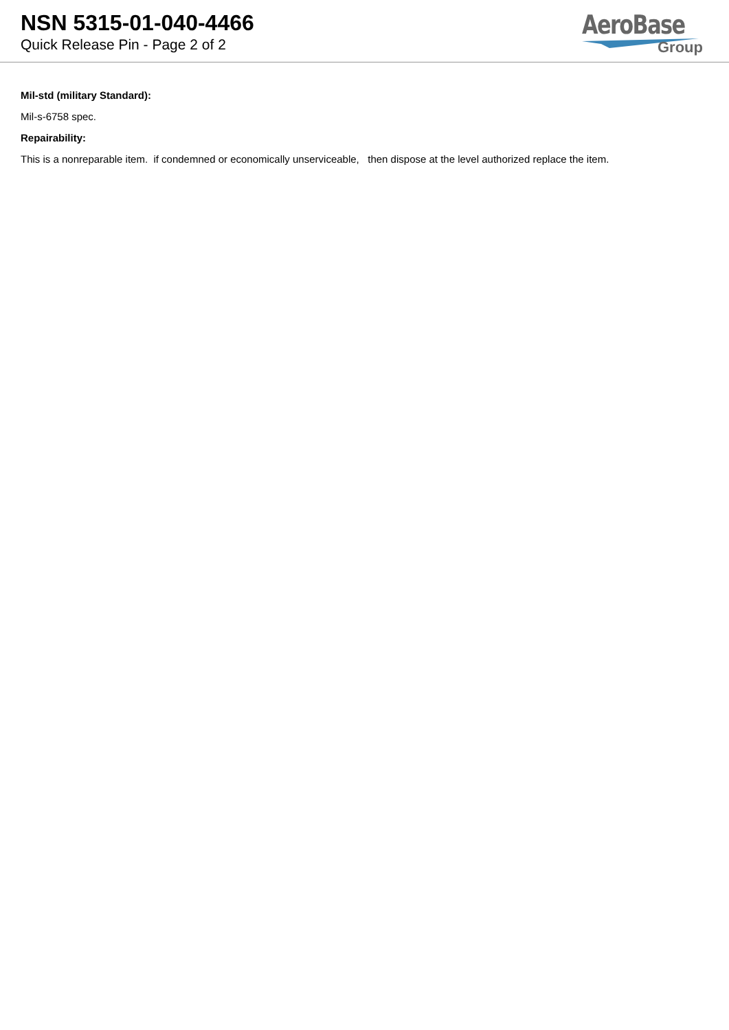NSN 5315-01-040-4466
Quick Release Pin - Page 2 of 2
AeroBase
Group
Mil-std (military Standard):
Mil-s-6758 spec.
Repairability:
This is a nonreparable item. if condemned or economically unserviceable, then dispose at the level authorized replace the item.